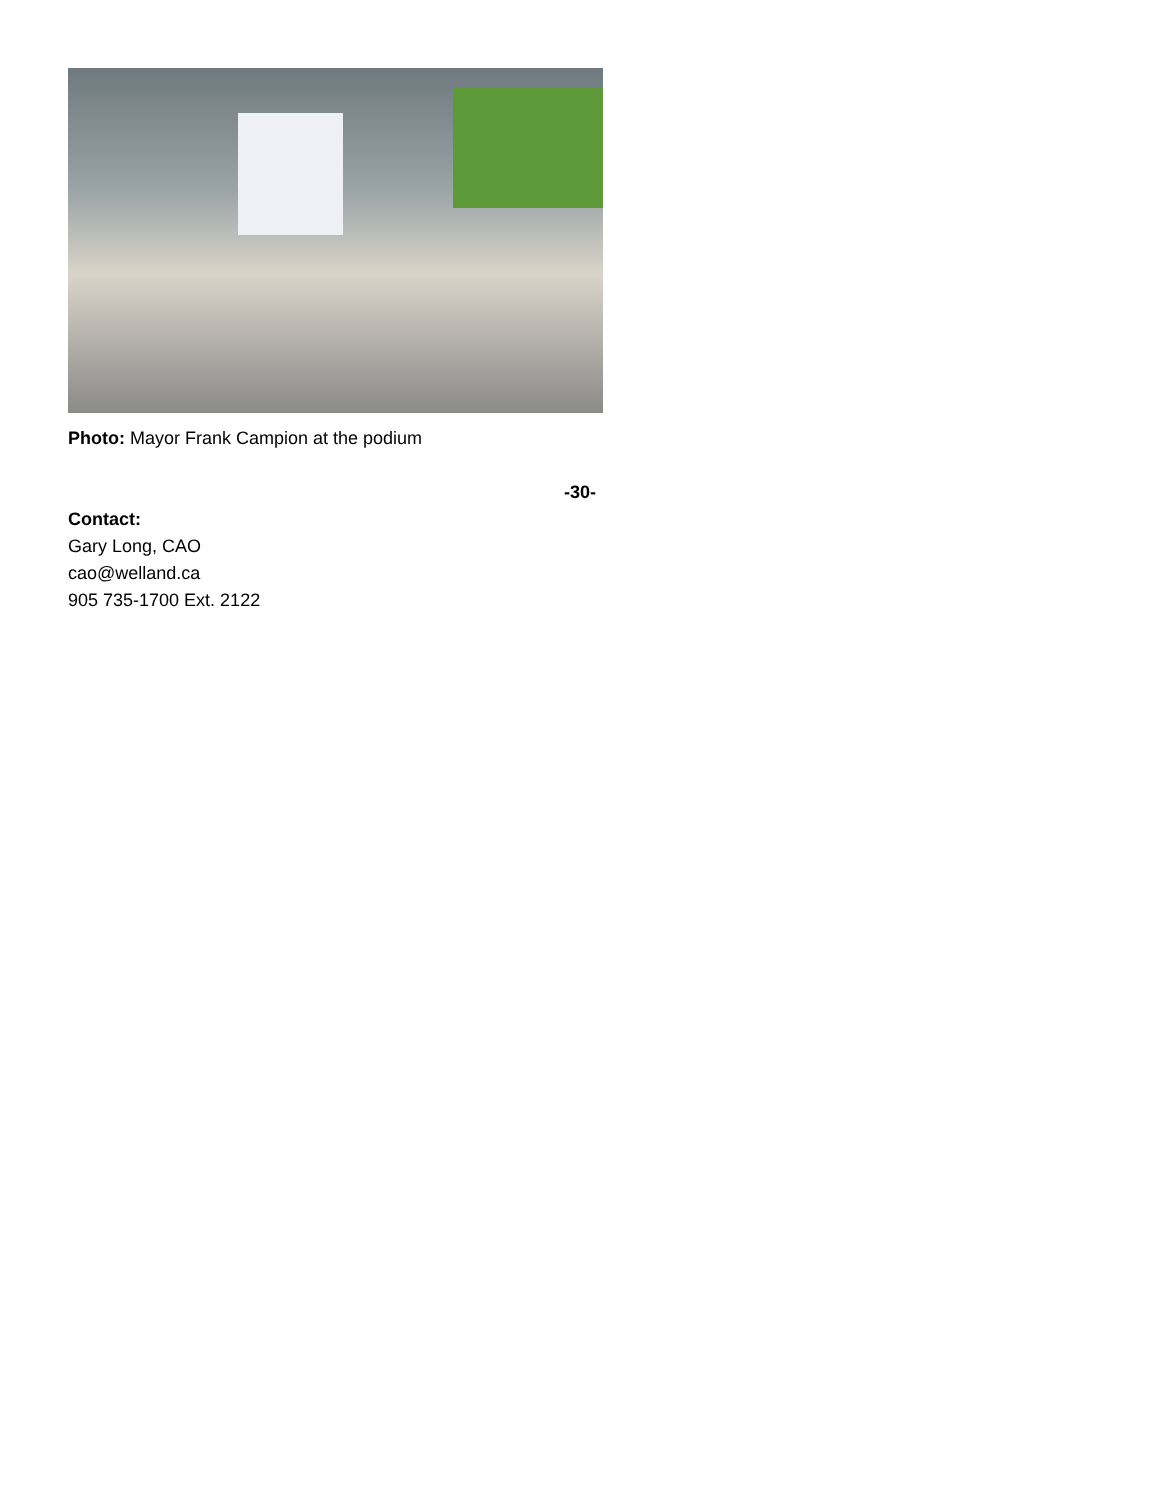Photo: Mayor Frank Campion at the podium
-30-
Contact:
Gary Long, CAO
cao@welland.ca
905 735-1700 Ext. 2122